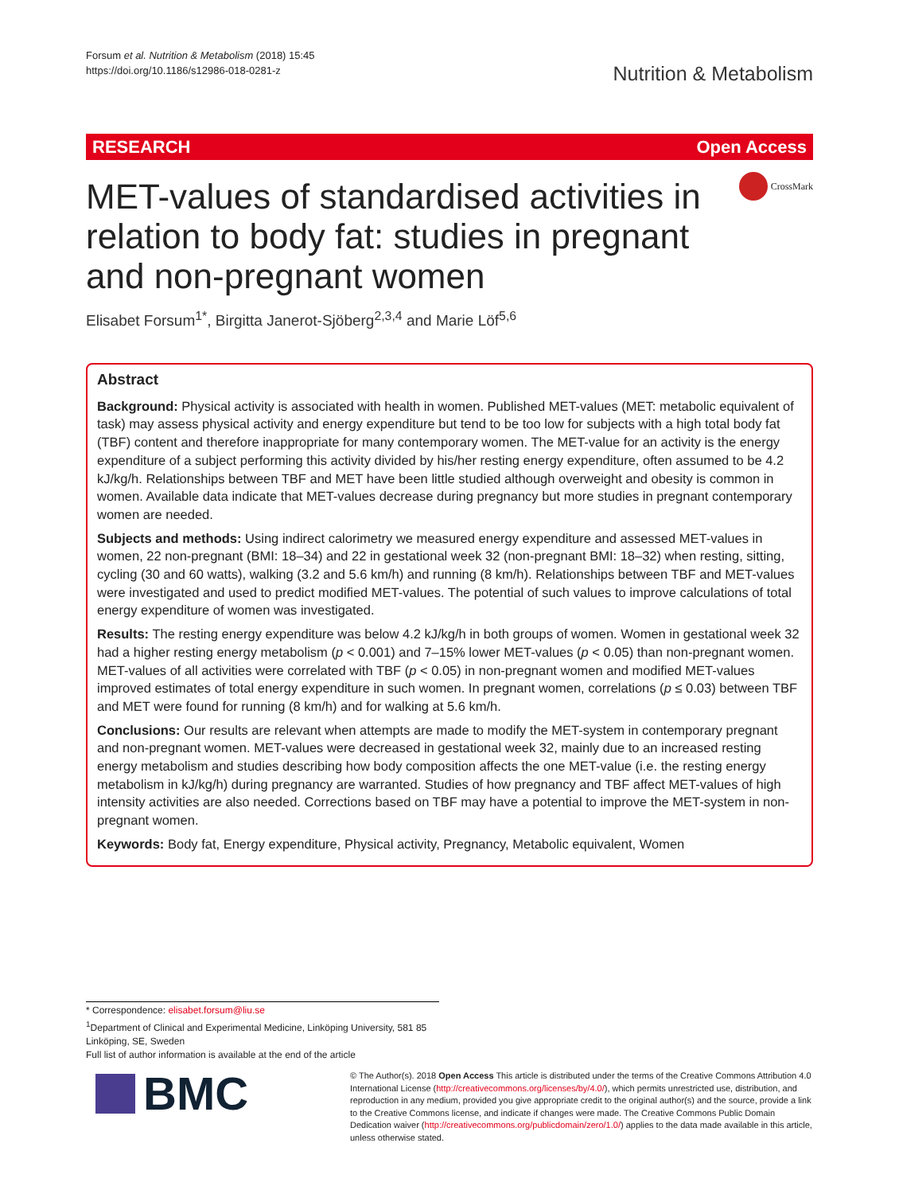Forsum et al. Nutrition & Metabolism (2018) 15:45
https://doi.org/10.1186/s12986-018-0281-z
Nutrition & Metabolism
RESEARCH Open Access
CrossMark
MET-values of standardised activities in relation to body fat: studies in pregnant and non-pregnant women
Elisabet Forsum<sup>1*</sup>, Birgitta Janerot-Sjöberg<sup>2,3,4</sup> and Marie Löf<sup>5,6</sup>
Abstract
Background: Physical activity is associated with health in women. Published MET-values (MET: metabolic equivalent of task) may assess physical activity and energy expenditure but tend to be too low for subjects with a high total body fat (TBF) content and therefore inappropriate for many contemporary women. The MET-value for an activity is the energy expenditure of a subject performing this activity divided by his/her resting energy expenditure, often assumed to be 4.2 kJ/kg/h. Relationships between TBF and MET have been little studied although overweight and obesity is common in women. Available data indicate that MET-values decrease during pregnancy but more studies in pregnant contemporary women are needed.
Subjects and methods: Using indirect calorimetry we measured energy expenditure and assessed MET-values in women, 22 non-pregnant (BMI: 18–34) and 22 in gestational week 32 (non-pregnant BMI: 18–32) when resting, sitting, cycling (30 and 60 watts), walking (3.2 and 5.6 km/h) and running (8 km/h). Relationships between TBF and MET-values were investigated and used to predict modified MET-values. The potential of such values to improve calculations of total energy expenditure of women was investigated.
Results: The resting energy expenditure was below 4.2 kJ/kg/h in both groups of women. Women in gestational week 32 had a higher resting energy metabolism (p < 0.001) and 7–15% lower MET-values (p < 0.05) than non-pregnant women. MET-values of all activities were correlated with TBF (p < 0.05) in non-pregnant women and modified MET-values improved estimates of total energy expenditure in such women. In pregnant women, correlations (p ≤ 0.03) between TBF and MET were found for running (8 km/h) and for walking at 5.6 km/h.
Conclusions: Our results are relevant when attempts are made to modify the MET-system in contemporary pregnant and non-pregnant women. MET-values were decreased in gestational week 32, mainly due to an increased resting energy metabolism and studies describing how body composition affects the one MET-value (i.e. the resting energy metabolism in kJ/kg/h) during pregnancy are warranted. Studies of how pregnancy and TBF affect MET-values of high intensity activities are also needed. Corrections based on TBF may have a potential to improve the MET-system in non-pregnant women.
Keywords: Body fat, Energy expenditure, Physical activity, Pregnancy, Metabolic equivalent, Women
* Correspondence: elisabet.forsum@liu.se
<sup>1</sup> Department of Clinical and Experimental Medicine, Linköping University, 581 85 Linköping, SE, Sweden
Full list of author information is available at the end of the article
BMC
© The Author(s). 2018 Open Access This article is distributed under the terms of the Creative Commons Attribution 4.0 International License (http://creativecommons.org/licenses/by/4.0/), which permits unrestricted use, distribution, and reproduction in any medium, provided you give appropriate credit to the original author(s) and the source, provide a link to the Creative Commons license, and indicate if changes were made. The Creative Commons Public Domain Dedication waiver (http://creativecommons.org/publicdomain/zero/1.0/) applies to the data made available in this article, unless otherwise stated.